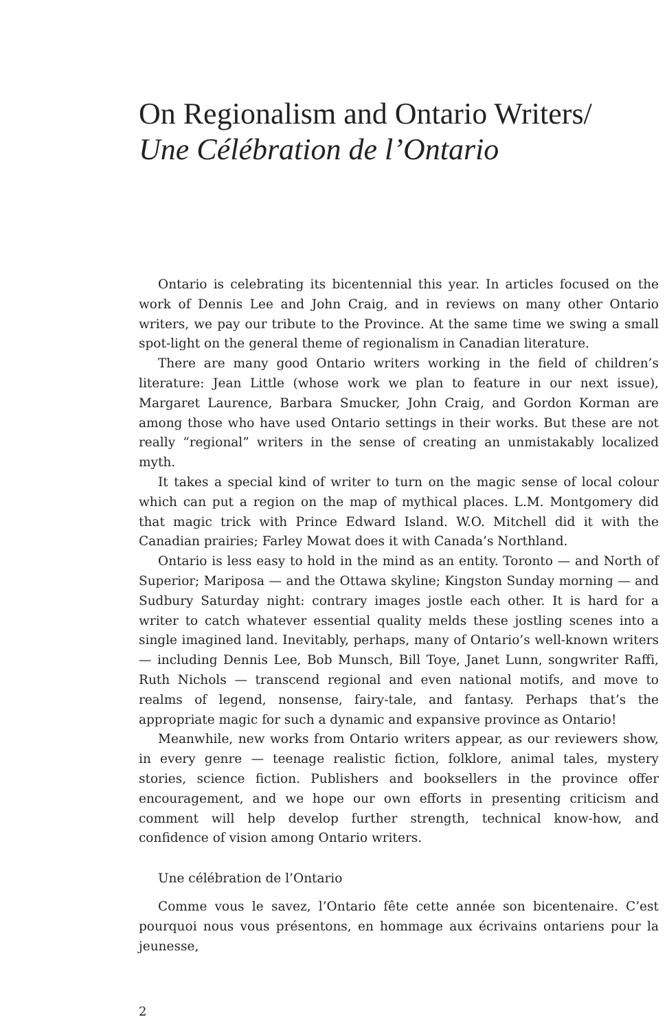On Regionalism and Ontario Writers/
Une Célébration de l’Ontario
Ontario is celebrating its bicentennial this year. In articles focused on the work of Dennis Lee and John Craig, and in reviews on many other Ontario writers, we pay our tribute to the Province. At the same time we swing a small spot-light on the general theme of regionalism in Canadian literature.
There are many good Ontario writers working in the field of children’s literature: Jean Little (whose work we plan to feature in our next issue), Margaret Laurence, Barbara Smucker, John Craig, and Gordon Korman are among those who have used Ontario settings in their works. But these are not really “regional” writers in the sense of creating an unmistakably localized myth.
It takes a special kind of writer to turn on the magic sense of local colour which can put a region on the map of mythical places. L.M. Montgomery did that magic trick with Prince Edward Island. W.O. Mitchell did it with the Canadian prairies; Farley Mowat does it with Canada’s Northland.
Ontario is less easy to hold in the mind as an entity. Toronto — and North of Superior; Mariposa — and the Ottawa skyline; Kingston Sunday morning — and Sudbury Saturday night: contrary images jostle each other. It is hard for a writer to catch whatever essential quality melds these jostling scenes into a single imagined land. Inevitably, perhaps, many of Ontario’s well-known writers — including Dennis Lee, Bob Munsch, Bill Toye, Janet Lunn, songwriter Raffi, Ruth Nichols — transcend regional and even national motifs, and move to realms of legend, nonsense, fairy-tale, and fantasy. Perhaps that’s the appropriate magic for such a dynamic and expansive province as Ontario!
Meanwhile, new works from Ontario writers appear, as our reviewers show, in every genre — teenage realistic fiction, folklore, animal tales, mystery stories, science fiction. Publishers and booksellers in the province offer encouragement, and we hope our own efforts in presenting criticism and comment will help develop further strength, technical know-how, and confidence of vision among Ontario writers.
Une célébration de l’Ontario
Comme vous le savez, l’Ontario fête cette année son bicentenaire. C’est pourquoi nous vous présentons, en hommage aux écrivains ontariens pour la jeunesse,
2